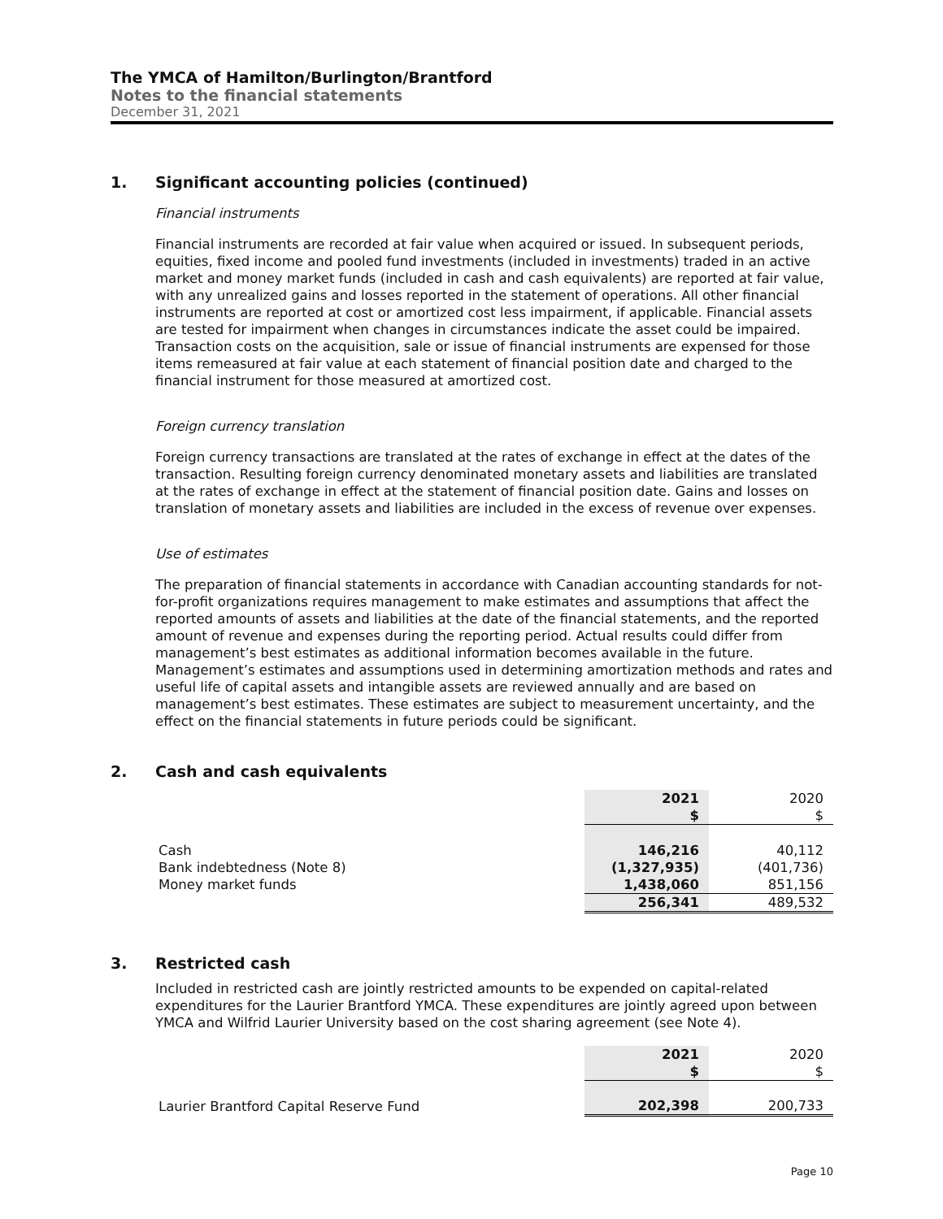The YMCA of Hamilton/Burlington/Brantford
Notes to the financial statements
December 31, 2021
1. Significant accounting policies (continued)
Financial instruments
Financial instruments are recorded at fair value when acquired or issued. In subsequent periods, equities, fixed income and pooled fund investments (included in investments) traded in an active market and money market funds (included in cash and cash equivalents) are reported at fair value, with any unrealized gains and losses reported in the statement of operations. All other financial instruments are reported at cost or amortized cost less impairment, if applicable. Financial assets are tested for impairment when changes in circumstances indicate the asset could be impaired. Transaction costs on the acquisition, sale or issue of financial instruments are expensed for those items remeasured at fair value at each statement of financial position date and charged to the financial instrument for those measured at amortized cost.
Foreign currency translation
Foreign currency transactions are translated at the rates of exchange in effect at the dates of the transaction. Resulting foreign currency denominated monetary assets and liabilities are translated at the rates of exchange in effect at the statement of financial position date. Gains and losses on translation of monetary assets and liabilities are included in the excess of revenue over expenses.
Use of estimates
The preparation of financial statements in accordance with Canadian accounting standards for not-for-profit organizations requires management to make estimates and assumptions that affect the reported amounts of assets and liabilities at the date of the financial statements, and the reported amount of revenue and expenses during the reporting period. Actual results could differ from management’s best estimates as additional information becomes available in the future. Management’s estimates and assumptions used in determining amortization methods and rates and useful life of capital assets and intangible assets are reviewed annually and are based on management’s best estimates. These estimates are subject to measurement uncertainty, and the effect on the financial statements in future periods could be significant.
2. Cash and cash equivalents
| | 2021 | 2020 |
| | $ | $ |
| Cash | 146,216 | 40,112 |
| Bank indebtedness (Note 8) | (1,327,935) | (401,736) |
| Money market funds | 1,438,060 | 851,156 |
| | 256,341 | 489,532 |
3. Restricted cash
Included in restricted cash are jointly restricted amounts to be expended on capital-related expenditures for the Laurier Brantford YMCA. These expenditures are jointly agreed upon between YMCA and Wilfrid Laurier University based on the cost sharing agreement (see Note 4).
| | 2021 | 2020 |
| | $ | $ |
| Laurier Brantford Capital Reserve Fund | 202,398 | 200,733 |
Page 10